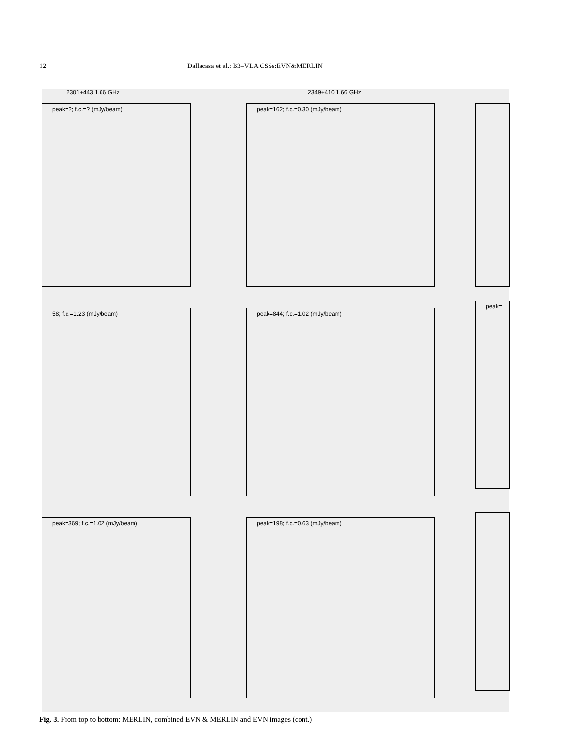12 Dallacasa et al.: B3–VLA CSSs:EVN&MERLIN
2301+443 1.66 GHz 2349+410 1.66 GHz
peak=?; f.c.=? (mJy/beam) peak=162; f.c.=0.30 (mJy/beam)
58; f.c.=1.23 (mJy/beam) peak=844; f.c.=1.02 (mJy/beam)
peak=
peak=369; f.c.=1.02 (mJy/beam) peak=198; f.c.=0.63 (mJy/beam)
Fig. 3. From top to bottom: MERLIN, combined EVN & MERLIN and EVN images (cont.)